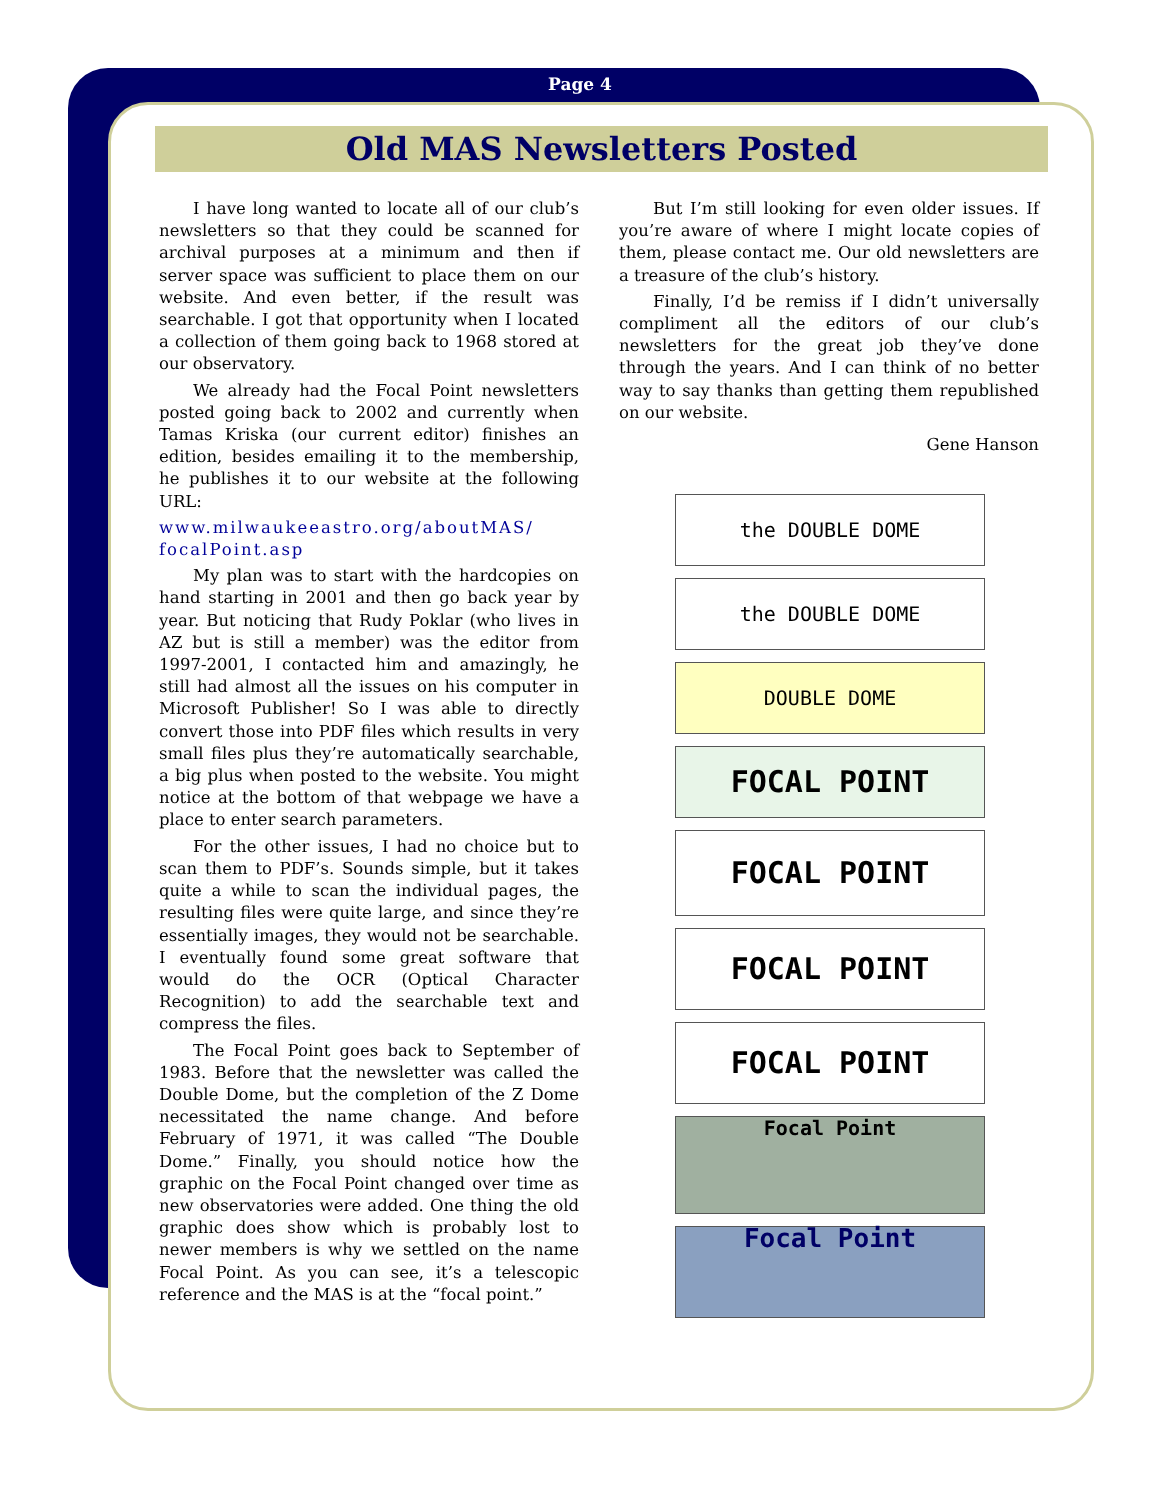Page 4
Old MAS Newsletters Posted
I have long wanted to locate all of our club’s newsletters so that they could be scanned for archival purposes at a minimum and then if server space was sufficient to place them on our website. And even better, if the result was searchable. I got that opportunity when I located a collection of them going back to 1968 stored at our observatory.
We already had the Focal Point newsletters posted going back to 2002 and currently when Tamas Kriska (our current editor) finishes an edition, besides emailing it to the membership, he publishes it to our website at the following URL:
www.milwaukeeastro.org/aboutMAS/ focalPoint.asp
My plan was to start with the hardcopies on hand starting in 2001 and then go back year by year. But noticing that Rudy Poklar (who lives in AZ but is still a member) was the editor from 1997-2001, I contacted him and amazingly, he still had almost all the issues on his computer in Microsoft Publisher! So I was able to directly convert those into PDF files which results in very small files plus they’re automatically searchable, a big plus when posted to the website. You might notice at the bottom of that webpage we have a place to enter search parameters.
For the other issues, I had no choice but to scan them to PDF’s. Sounds simple, but it takes quite a while to scan the individual pages, the resulting files were quite large, and since they’re essentially images, they would not be searchable. I eventually found some great software that would do the OCR (Optical Character Recognition) to add the searchable text and compress the files.
The Focal Point goes back to September of 1983. Before that the newsletter was called the Double Dome, but the completion of the Z Dome necessitated the name change. And before February of 1971, it was called “The Double Dome.” Finally, you should notice how the graphic on the Focal Point changed over time as new observatories were added. One thing the old graphic does show which is probably lost to newer members is why we settled on the name Focal Point. As you can see, it’s a telescopic reference and the MAS is at the “focal point.”
But I’m still looking for even older issues. If you’re aware of where I might locate copies of them, please contact me. Our old newsletters are a treasure of the club’s history.
Finally, I’d be remiss if I didn’t universally compliment all the editors of our club’s newsletters for the great job they’ve done through the years. And I can think of no better way to say thanks than getting them republished on our website.
Gene Hanson
the DOUBLE DOME
the DOUBLE DOME
DOUBLE DOME
FOCAL POINT
FOCAL POINT
FOCAL POINT
FOCAL POINT
Focal Point
Focal Point